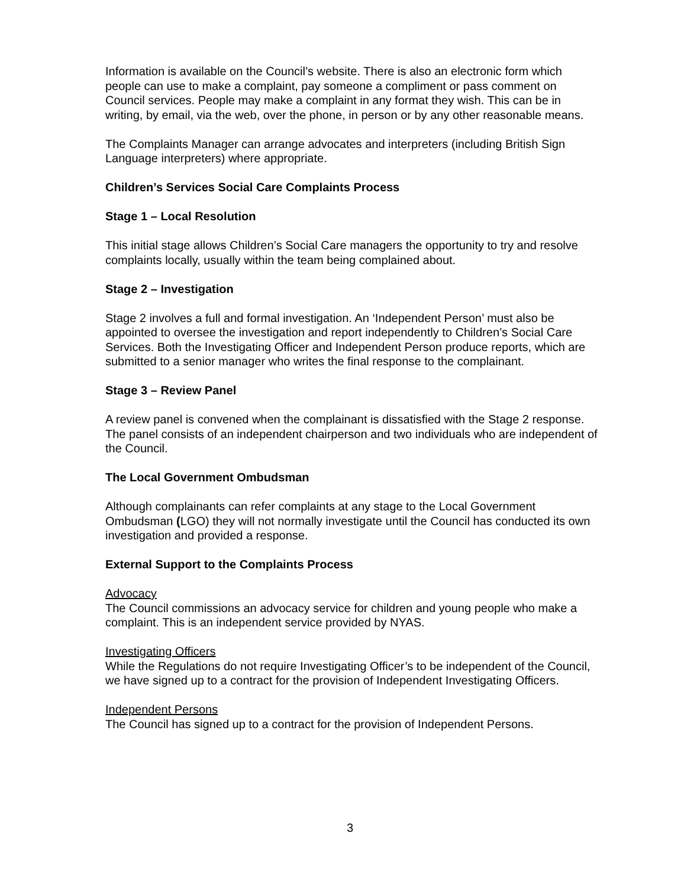Information is available on the Council’s website. There is also an electronic form which people can use to make a complaint, pay someone a compliment or pass comment on Council services. People may make a complaint in any format they wish. This can be in writing, by email, via the web, over the phone, in person or by any other reasonable means.
The Complaints Manager can arrange advocates and interpreters (including British Sign Language interpreters) where appropriate.
Children’s Services Social Care Complaints Process
Stage 1 – Local Resolution
This initial stage allows Children’s Social Care managers the opportunity to try and resolve complaints locally, usually within the team being complained about.
Stage 2 – Investigation
Stage 2 involves a full and formal investigation. An ‘Independent Person’ must also be appointed to oversee the investigation and report independently to Children’s Social Care Services. Both the Investigating Officer and Independent Person produce reports, which are submitted to a senior manager who writes the final response to the complainant.
Stage 3 – Review Panel
A review panel is convened when the complainant is dissatisfied with the Stage 2 response. The panel consists of an independent chairperson and two individuals who are independent of the Council.
The Local Government Ombudsman
Although complainants can refer complaints at any stage to the Local Government Ombudsman (LGO) they will not normally investigate until the Council has conducted its own investigation and provided a response.
External Support to the Complaints Process
Advocacy
The Council commissions an advocacy service for children and young people who make a complaint. This is an independent service provided by NYAS.
Investigating Officers
While the Regulations do not require Investigating Officer’s to be independent of the Council, we have signed up to a contract for the provision of Independent Investigating Officers.
Independent Persons
The Council has signed up to a contract for the provision of Independent Persons.
3